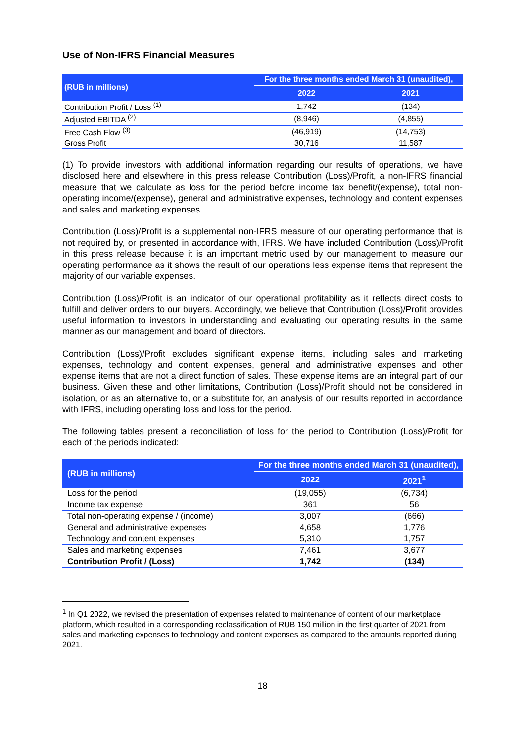Use of Non-IFRS Financial Measures
| (RUB in millions) | For the three months ended March 31 (unaudited), | |
| --- | --- | --- |
| | 2022 | 2021 |
| Contribution Profit / Loss <sup>(1)</sup> | 1,742 | (134) |
| Adjusted EBITDA <sup>(2)</sup> | (8,946) | (4,855) |
| Free Cash Flow <sup>(3)</sup> | (46,919) | (14,753) |
| Gross Profit | 30,716 | 11,587 |
(1) To provide investors with additional information regarding our results of operations, we have disclosed here and elsewhere in this press release Contribution (Loss)/Profit, a non-IFRS financial measure that we calculate as loss for the period before income tax benefit/(expense), total non-operating income/(expense), general and administrative expenses, technology and content expenses and sales and marketing expenses.
Contribution (Loss)/Profit is a supplemental non-IFRS measure of our operating performance that is not required by, or presented in accordance with, IFRS. We have included Contribution (Loss)/Profit in this press release because it is an important metric used by our management to measure our operating performance as it shows the result of our operations less expense items that represent the majority of our variable expenses.
Contribution (Loss)/Profit is an indicator of our operational profitability as it reflects direct costs to fulfill and deliver orders to our buyers. Accordingly, we believe that Contribution (Loss)/Profit provides useful information to investors in understanding and evaluating our operating results in the same manner as our management and board of directors.
Contribution (Loss)/Profit excludes significant expense items, including sales and marketing expenses, technology and content expenses, general and administrative expenses and other expense items that are not a direct function of sales. These expense items are an integral part of our business. Given these and other limitations, Contribution (Loss)/Profit should not be considered in isolation, or as an alternative to, or a substitute for, an analysis of our results reported in accordance with IFRS, including operating loss and loss for the period.
The following tables present a reconciliation of loss for the period to Contribution (Loss)/Profit for each of the periods indicated:
| (RUB in millions) | For the three months ended March 31 (unaudited), | |
| --- | --- | --- |
| | 2022 | 2021<sup>1</sup> |
| Loss for the period | (19,055) | (6,734) |
| Income tax expense | 361 | 56 |
| Total non-operating expense / (income) | 3,007 | (666) |
| General and administrative expenses | 4,658 | 1,776 |
| Technology and content expenses | 5,310 | 1,757 |
| Sales and marketing expenses | 7,461 | 3,677 |
| Contribution Profit / (Loss) | 1,742 | (134) |
<sup>1</sup> In Q1 2022, we revised the presentation of expenses related to maintenance of content of our marketplace platform, which resulted in a corresponding reclassification of RUB 150 million in the first quarter of 2021 from sales and marketing expenses to technology and content expenses as compared to the amounts reported during 2021.
18